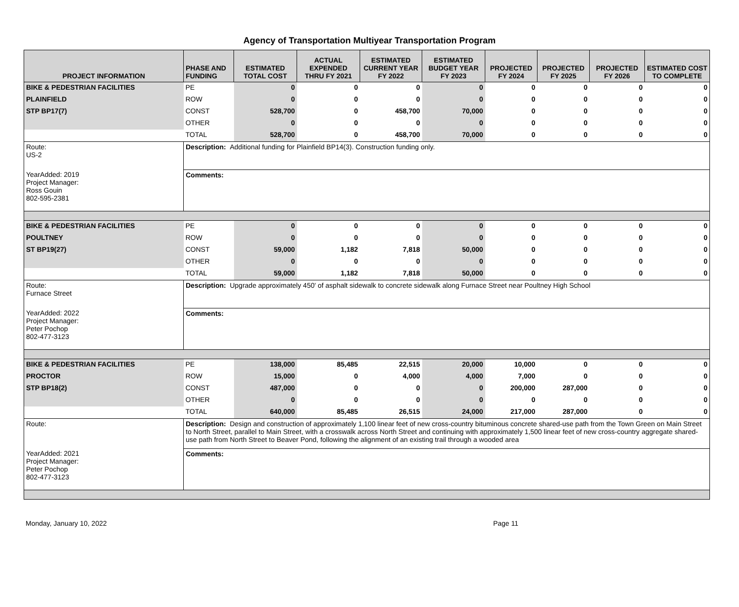Agency of Transportation Multiyear Transportation Program
| PROJECT INFORMATION | PHASE AND FUNDING | ESTIMATED TOTAL COST | ACTUAL EXPENDED THRU FY 2021 | ESTIMATED CURRENT YEAR FY 2022 | ESTIMATED BUDGET YEAR FY 2023 | PROJECTED FY 2024 | PROJECTED FY 2025 | PROJECTED FY 2026 | ESTIMATED COST TO COMPLETE |
| --- | --- | --- | --- | --- | --- | --- | --- | --- | --- |
| BIKE & PEDESTRIAN FACILITIES | PE | 0 | 0 | 0 | 0 | 0 | 0 | 0 | 0 |
| PLAINFIELD | ROW | 0 | 0 | 0 | 0 | 0 | 0 | 0 | 0 |
| STP BP17(7) | CONST | 528,700 | 0 | 458,700 | 70,000 | 0 | 0 | 0 | 0 |
| | OTHER | 0 | 0 | 0 | 0 | 0 | 0 | 0 | 0 |
| | TOTAL | 528,700 | 0 | 458,700 | 70,000 | 0 | 0 | 0 | 0 |
| Route: US-2 | Description: Additional funding for Plainfield BP14(3). Construction funding only. | | | | | | | | |
| YearAdded: 2019 Project Manager: Ross Gouin 802-595-2381 | Comments: | | | | | | | | |
| BIKE & PEDESTRIAN FACILITIES | PE | 0 | 0 | 0 | 0 | 0 | 0 | 0 | 0 |
| POULTNEY | ROW | 0 | 0 | 0 | 0 | 0 | 0 | 0 | 0 |
| ST BP19(27) | CONST | 59,000 | 1,182 | 7,818 | 50,000 | 0 | 0 | 0 | 0 |
| | OTHER | 0 | 0 | 0 | 0 | 0 | 0 | 0 | 0 |
| | TOTAL | 59,000 | 1,182 | 7,818 | 50,000 | 0 | 0 | 0 | 0 |
| Route: Furnace Street | Description: Upgrade approximately 450' of asphalt sidewalk to concrete sidewalk along Furnace Street near Poultney High School | | | | | | | | |
| YearAdded: 2022 Project Manager: Peter Pochop 802-477-3123 | Comments: | | | | | | | | |
| BIKE & PEDESTRIAN FACILITIES | PE | 138,000 | 85,485 | 22,515 | 20,000 | 10,000 | 0 | 0 | 0 |
| PROCTOR | ROW | 15,000 | 0 | 4,000 | 4,000 | 7,000 | 0 | 0 | 0 |
| STP BP18(2) | CONST | 487,000 | 0 | 0 | 0 | 200,000 | 287,000 | 0 | 0 |
| | OTHER | 0 | 0 | 0 | 0 | 0 | 0 | 0 | 0 |
| | TOTAL | 640,000 | 85,485 | 26,515 | 24,000 | 217,000 | 287,000 | 0 | 0 |
| Route: | Description: Design and construction of approximately 1,100 linear feet of new cross-country bituminous concrete shared-use path from the Town Green on Main Street to North Street, parallel to Main Street, with a crosswalk across North Street and continuing with approximately 1,500 linear feet of new cross-country aggregate shared-use path from North Street to Beaver Pond, following the alignment of an existing trail through a wooded area | | | | | | | | |
| YearAdded: 2021 Project Manager: Peter Pochop 802-477-3123 | Comments: | | | | | | | | |
Monday, January 10, 2022 Page 11